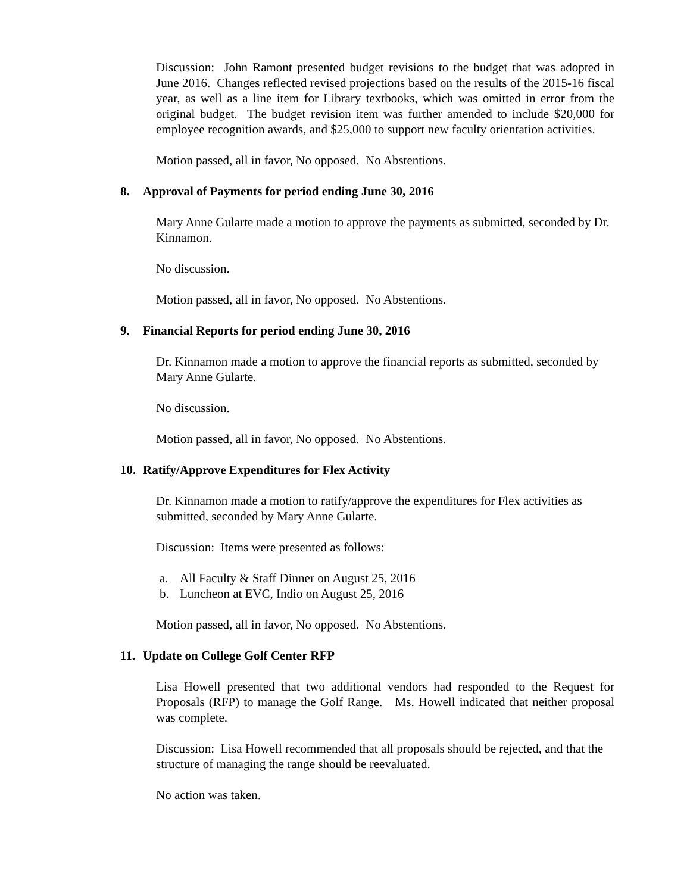Discussion: John Ramont presented budget revisions to the budget that was adopted in June 2016. Changes reflected revised projections based on the results of the 2015-16 fiscal year, as well as a line item for Library textbooks, which was omitted in error from the original budget. The budget revision item was further amended to include $20,000 for employee recognition awards, and $25,000 to support new faculty orientation activities.
Motion passed, all in favor, No opposed. No Abstentions.
8. Approval of Payments for period ending June 30, 2016
Mary Anne Gularte made a motion to approve the payments as submitted, seconded by Dr. Kinnamon.
No discussion.
Motion passed, all in favor, No opposed. No Abstentions.
9. Financial Reports for period ending June 30, 2016
Dr. Kinnamon made a motion to approve the financial reports as submitted, seconded by Mary Anne Gularte.
No discussion.
Motion passed, all in favor, No opposed. No Abstentions.
10. Ratify/Approve Expenditures for Flex Activity
Dr. Kinnamon made a motion to ratify/approve the expenditures for Flex activities as submitted, seconded by Mary Anne Gularte.
Discussion: Items were presented as follows:
a. All Faculty & Staff Dinner on August 25, 2016
b. Luncheon at EVC, Indio on August 25, 2016
Motion passed, all in favor, No opposed. No Abstentions.
11. Update on College Golf Center RFP
Lisa Howell presented that two additional vendors had responded to the Request for Proposals (RFP) to manage the Golf Range. Ms. Howell indicated that neither proposal was complete.
Discussion: Lisa Howell recommended that all proposals should be rejected, and that the structure of managing the range should be reevaluated.
No action was taken.